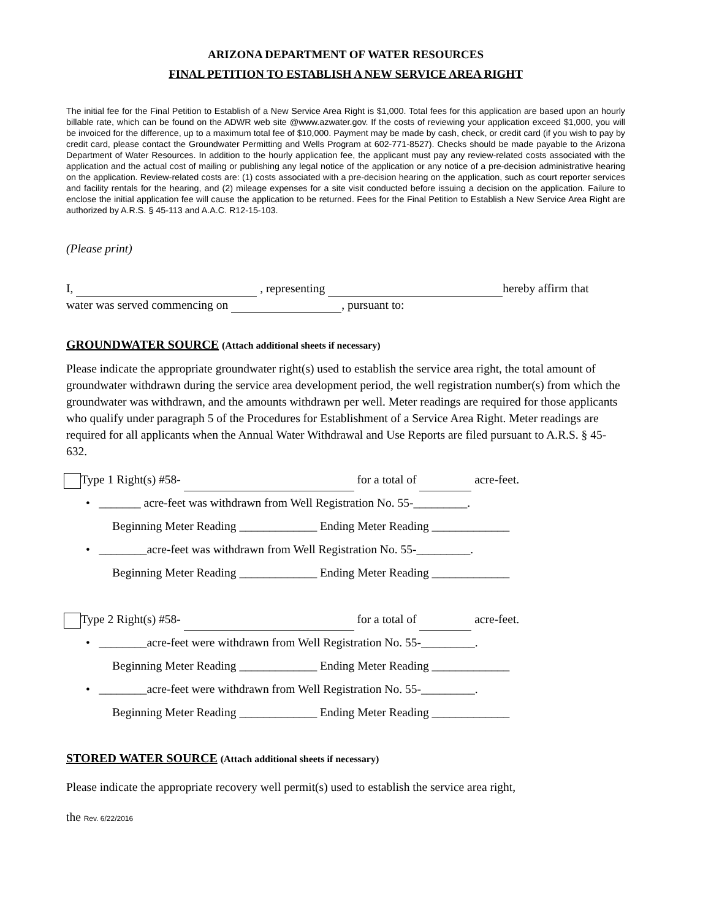ARIZONA DEPARTMENT OF WATER RESOURCES
FINAL PETITION TO ESTABLISH A NEW SERVICE AREA RIGHT
The initial fee for the Final Petition to Establish of a New Service Area Right is $1,000. Total fees for this application are based upon an hourly billable rate, which can be found on the ADWR web site @www.azwater.gov. If the costs of reviewing your application exceed $1,000, you will be invoiced for the difference, up to a maximum total fee of $10,000. Payment may be made by cash, check, or credit card (if you wish to pay by credit card, please contact the Groundwater Permitting and Wells Program at 602-771-8527). Checks should be made payable to the Arizona Department of Water Resources. In addition to the hourly application fee, the applicant must pay any review-related costs associated with the application and the actual cost of mailing or publishing any legal notice of the application or any notice of a pre-decision administrative hearing on the application. Review-related costs are: (1) costs associated with a pre-decision hearing on the application, such as court reporter services and facility rentals for the hearing, and (2) mileage expenses for a site visit conducted before issuing a decision on the application. Failure to enclose the initial application fee will cause the application to be returned. Fees for the Final Petition to Establish a New Service Area Right are authorized by A.R.S. § 45-113 and A.A.C. R12-15-103.
(Please print)
I, , representing hereby affirm that
water was served commencing on , pursuant to:
GROUNDWATER SOURCE (Attach additional sheets if necessary)
Please indicate the appropriate groundwater right(s) used to establish the service area right, the total amount of groundwater withdrawn during the service area development period, the well registration number(s) from which the groundwater was withdrawn, and the amounts withdrawn per well. Meter readings are required for those applicants who qualify under paragraph 5 of the Procedures for Establishment of a Service Area Right. Meter readings are required for all applicants when the Annual Water Withdrawal and Use Reports are filed pursuant to A.R.S. § 45-632.
Type 1 Right(s) #58- for a total of acre-feet.
• _______ acre-feet was withdrawn from Well Registration No. 55-_________.
Beginning Meter Reading _____________ Ending Meter Reading _____________
• ________acre-feet was withdrawn from Well Registration No. 55-_________.
Beginning Meter Reading _____________ Ending Meter Reading _____________
Type 2 Right(s) #58- for a total of acre-feet.
• ________acre-feet were withdrawn from Well Registration No. 55-_________.
Beginning Meter Reading _____________ Ending Meter Reading _____________
• ________acre-feet were withdrawn from Well Registration No. 55-_________.
Beginning Meter Reading _____________ Ending Meter Reading _____________
STORED WATER SOURCE (Attach additional sheets if necessary)
Please indicate the appropriate recovery well permit(s) used to establish the service area right,
the Rev. 6/22/2016